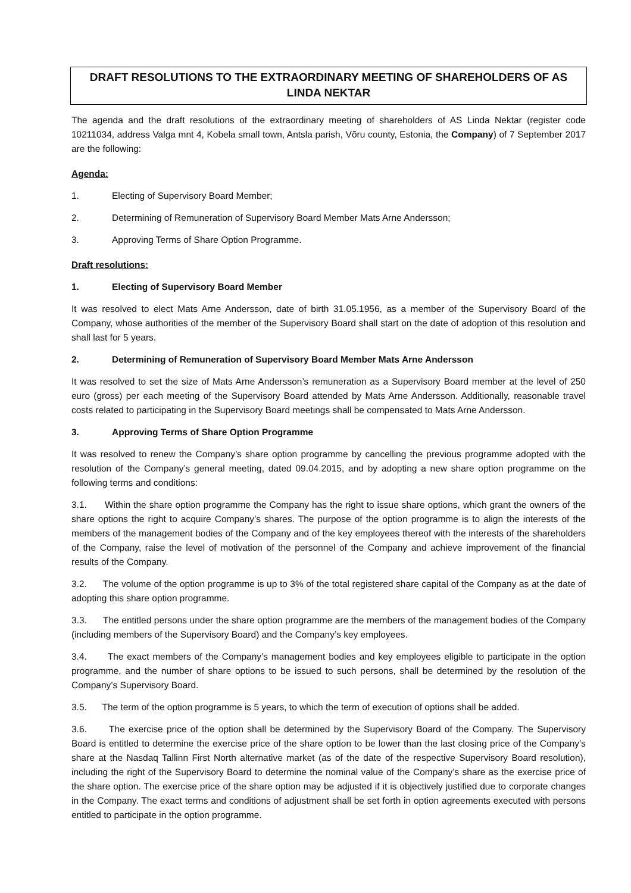DRAFT RESOLUTIONS TO THE EXTRAORDINARY MEETING OF SHAREHOLDERS OF AS LINDA NEKTAR
The agenda and the draft resolutions of the extraordinary meeting of shareholders of AS Linda Nektar (register code 10211034, address Valga mnt 4, Kobela small town, Antsla parish, Võru county, Estonia, the Company) of 7 September 2017 are the following:
Agenda:
1. Electing of Supervisory Board Member;
2. Determining of Remuneration of Supervisory Board Member Mats Arne Andersson;
3. Approving Terms of Share Option Programme.
Draft resolutions:
1. Electing of Supervisory Board Member
It was resolved to elect Mats Arne Andersson, date of birth 31.05.1956, as a member of the Supervisory Board of the Company, whose authorities of the member of the Supervisory Board shall start on the date of adoption of this resolution and shall last for 5 years.
2. Determining of Remuneration of Supervisory Board Member Mats Arne Andersson
It was resolved to set the size of Mats Arne Andersson’s remuneration as a Supervisory Board member at the level of 250 euro (gross) per each meeting of the Supervisory Board attended by Mats Arne Andersson. Additionally, reasonable travel costs related to participating in the Supervisory Board meetings shall be compensated to Mats Arne Andersson.
3. Approving Terms of Share Option Programme
It was resolved to renew the Company’s share option programme by cancelling the previous programme adopted with the resolution of the Company’s general meeting, dated 09.04.2015, and by adopting a new share option programme on the following terms and conditions:
3.1. Within the share option programme the Company has the right to issue share options, which grant the owners of the share options the right to acquire Company’s shares. The purpose of the option programme is to align the interests of the members of the management bodies of the Company and of the key employees thereof with the interests of the shareholders of the Company, raise the level of motivation of the personnel of the Company and achieve improvement of the financial results of the Company.
3.2. The volume of the option programme is up to 3% of the total registered share capital of the Company as at the date of adopting this share option programme.
3.3. The entitled persons under the share option programme are the members of the management bodies of the Company (including members of the Supervisory Board) and the Company’s key employees.
3.4. The exact members of the Company’s management bodies and key employees eligible to participate in the option programme, and the number of share options to be issued to such persons, shall be determined by the resolution of the Company’s Supervisory Board.
3.5. The term of the option programme is 5 years, to which the term of execution of options shall be added.
3.6. The exercise price of the option shall be determined by the Supervisory Board of the Company. The Supervisory Board is entitled to determine the exercise price of the share option to be lower than the last closing price of the Company’s share at the Nasdaq Tallinn First North alternative market (as of the date of the respective Supervisory Board resolution), including the right of the Supervisory Board to determine the nominal value of the Company’s share as the exercise price of the share option. The exercise price of the share option may be adjusted if it is objectively justified due to corporate changes in the Company. The exact terms and conditions of adjustment shall be set forth in option agreements executed with persons entitled to participate in the option programme.